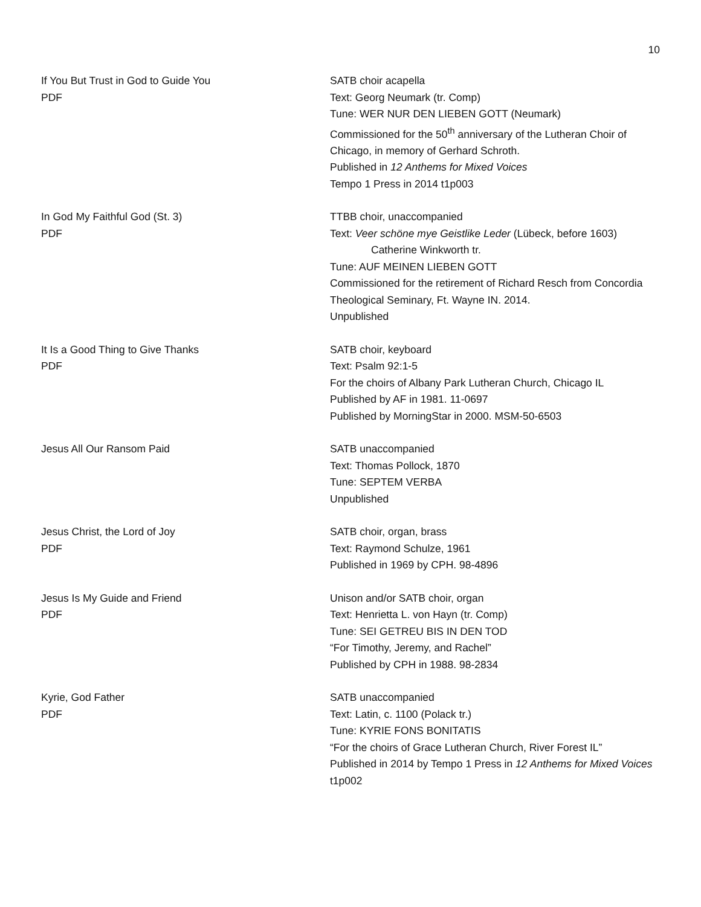10
If You But Trust in God to Guide You
PDF
SATB choir acapella
Text: Georg Neumark (tr. Comp)
Tune: WER NUR DEN LIEBEN GOTT (Neumark)
Commissioned for the 50<sup>th</sup> anniversary of the Lutheran Choir of Chicago, in memory of Gerhard Schroth.
Published in 12 Anthems for Mixed Voices
Tempo 1 Press in 2014 t1p003
In God My Faithful God (St. 3)
PDF
TTBB choir, unaccompanied
Text: Veer schöne mye Geistlike Leder (Lübeck, before 1603)
Catherine Winkworth tr.
Tune: AUF MEINEN LIEBEN GOTT
Commissioned for the retirement of Richard Resch from Concordia Theological Seminary, Ft. Wayne IN. 2014.
Unpublished
It Is a Good Thing to Give Thanks
PDF
SATB choir, keyboard
Text: Psalm 92:1-5
For the choirs of Albany Park Lutheran Church, Chicago IL
Published by AF in 1981. 11-0697
Published by MorningStar in 2000. MSM-50-6503
Jesus All Our Ransom Paid SATB unaccompanied
Text: Thomas Pollock, 1870
Tune: SEPTEM VERBA
Unpublished
Jesus Christ, the Lord of Joy
PDF
SATB choir, organ, brass
Text: Raymond Schulze, 1961
Published in 1969 by CPH. 98-4896
Jesus Is My Guide and Friend
PDF
Unison and/or SATB choir, organ
Text: Henrietta L. von Hayn (tr. Comp)
Tune: SEI GETREU BIS IN DEN TOD
“For Timothy, Jeremy, and Rachel”
Published by CPH in 1988. 98-2834
Kyrie, God Father
PDF
SATB unaccompanied
Text: Latin, c. 1100 (Polack tr.)
Tune: KYRIE FONS BONITATIS
“For the choirs of Grace Lutheran Church, River Forest IL”
Published in 2014 by Tempo 1 Press in 12 Anthems for Mixed Voices t1p002